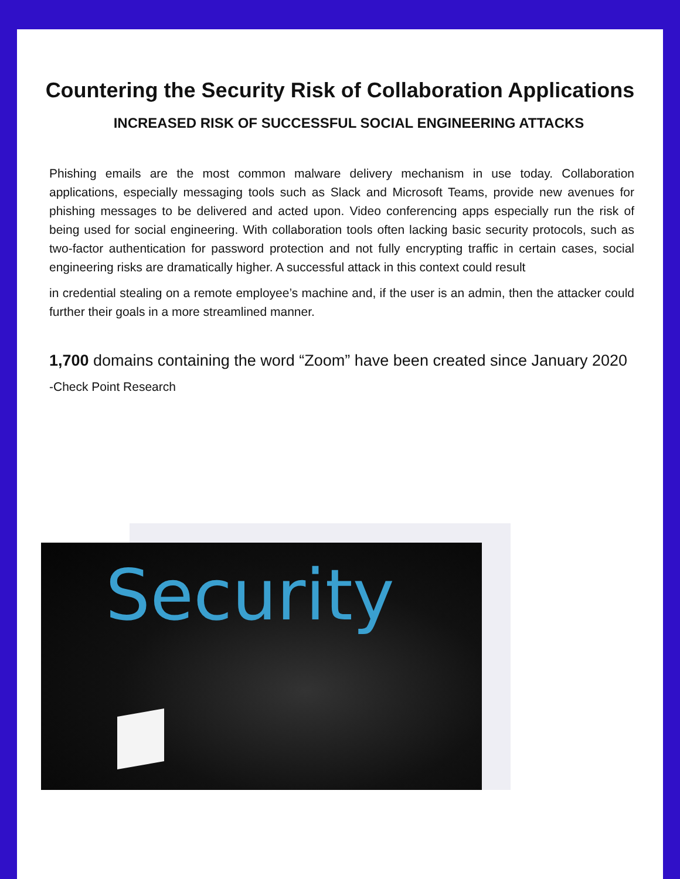Countering the Security Risk of Collaboration Applications
INCREASED RISK OF SUCCESSFUL SOCIAL ENGINEERING ATTACKS
Phishing emails are the most common malware delivery mechanism in use today. Collaboration applications, especially messaging tools such as Slack and Microsoft Teams, provide new avenues for phishing messages to be delivered and acted upon. Video conferencing apps especially run the risk of being used for social engineering. With collaboration tools often lacking basic security protocols, such as two-factor authentication for password protection and not fully encrypting traffic in certain cases, social engineering risks are dramatically higher. A successful attack in this context could result
in credential stealing on a remote employee’s machine and, if the user is an admin, then the attacker could further their goals in a more streamlined manner.
1,700 domains containing the word “Zoom” have been created since January 2020
-Check Point Research
Security